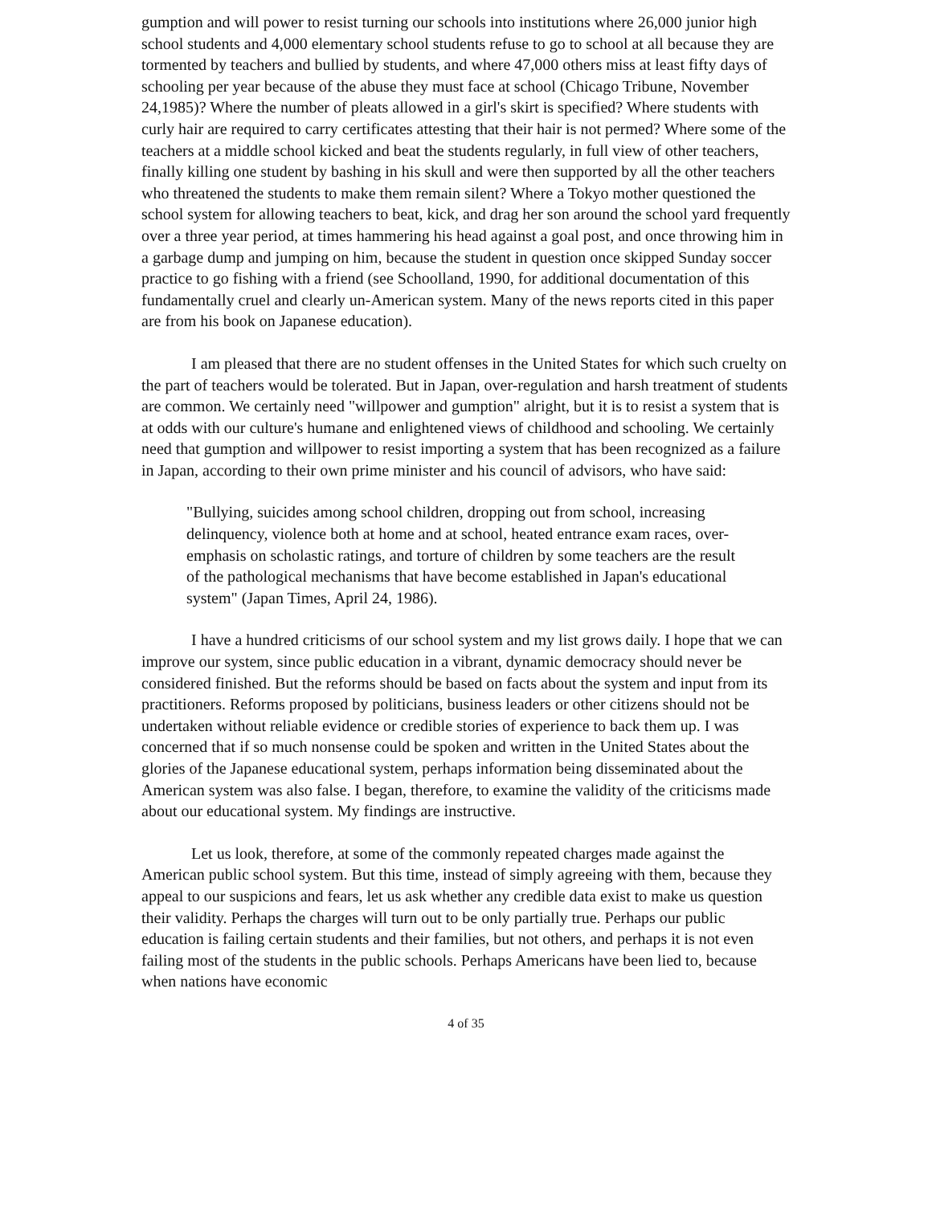gumption and will power to resist turning our schools into institutions where 26,000 junior high school students and 4,000 elementary school students refuse to go to school at all because they are tormented by teachers and bullied by students, and where 47,000 others miss at least fifty days of schooling per year because of the abuse they must face at school (Chicago Tribune, November 24,1985)? Where the number of pleats allowed in a girl's skirt is specified? Where students with curly hair are required to carry certificates attesting that their hair is not permed? Where some of the teachers at a middle school kicked and beat the students regularly, in full view of other teachers, finally killing one student by bashing in his skull and were then supported by all the other teachers who threatened the students to make them remain silent? Where a Tokyo mother questioned the school system for allowing teachers to beat, kick, and drag her son around the school yard frequently over a three year period, at times hammering his head against a goal post, and once throwing him in a garbage dump and jumping on him, because the student in question once skipped Sunday soccer practice to go fishing with a friend (see Schoolland, 1990, for additional documentation of this fundamentally cruel and clearly un-American system. Many of the news reports cited in this paper are from his book on Japanese education).
I am pleased that there are no student offenses in the United States for which such cruelty on the part of teachers would be tolerated. But in Japan, over-regulation and harsh treatment of students are common. We certainly need "willpower and gumption" alright, but it is to resist a system that is at odds with our culture's humane and enlightened views of childhood and schooling. We certainly need that gumption and willpower to resist importing a system that has been recognized as a failure in Japan, according to their own prime minister and his council of advisors, who have said:
"Bullying, suicides among school children, dropping out from school, increasing delinquency, violence both at home and at school, heated entrance exam races, over-emphasis on scholastic ratings, and torture of children by some teachers are the result of the pathological mechanisms that have become established in Japan's educational system" (Japan Times, April 24, 1986).
I have a hundred criticisms of our school system and my list grows daily. I hope that we can improve our system, since public education in a vibrant, dynamic democracy should never be considered finished. But the reforms should be based on facts about the system and input from its practitioners. Reforms proposed by politicians, business leaders or other citizens should not be undertaken without reliable evidence or credible stories of experience to back them up. I was concerned that if so much nonsense could be spoken and written in the United States about the glories of the Japanese educational system, perhaps information being disseminated about the American system was also false. I began, therefore, to examine the validity of the criticisms made about our educational system. My findings are instructive.
Let us look, therefore, at some of the commonly repeated charges made against the American public school system. But this time, instead of simply agreeing with them, because they appeal to our suspicions and fears, let us ask whether any credible data exist to make us question their validity. Perhaps the charges will turn out to be only partially true. Perhaps our public education is failing certain students and their families, but not others, and perhaps it is not even failing most of the students in the public schools. Perhaps Americans have been lied to, because when nations have economic
4 of 35